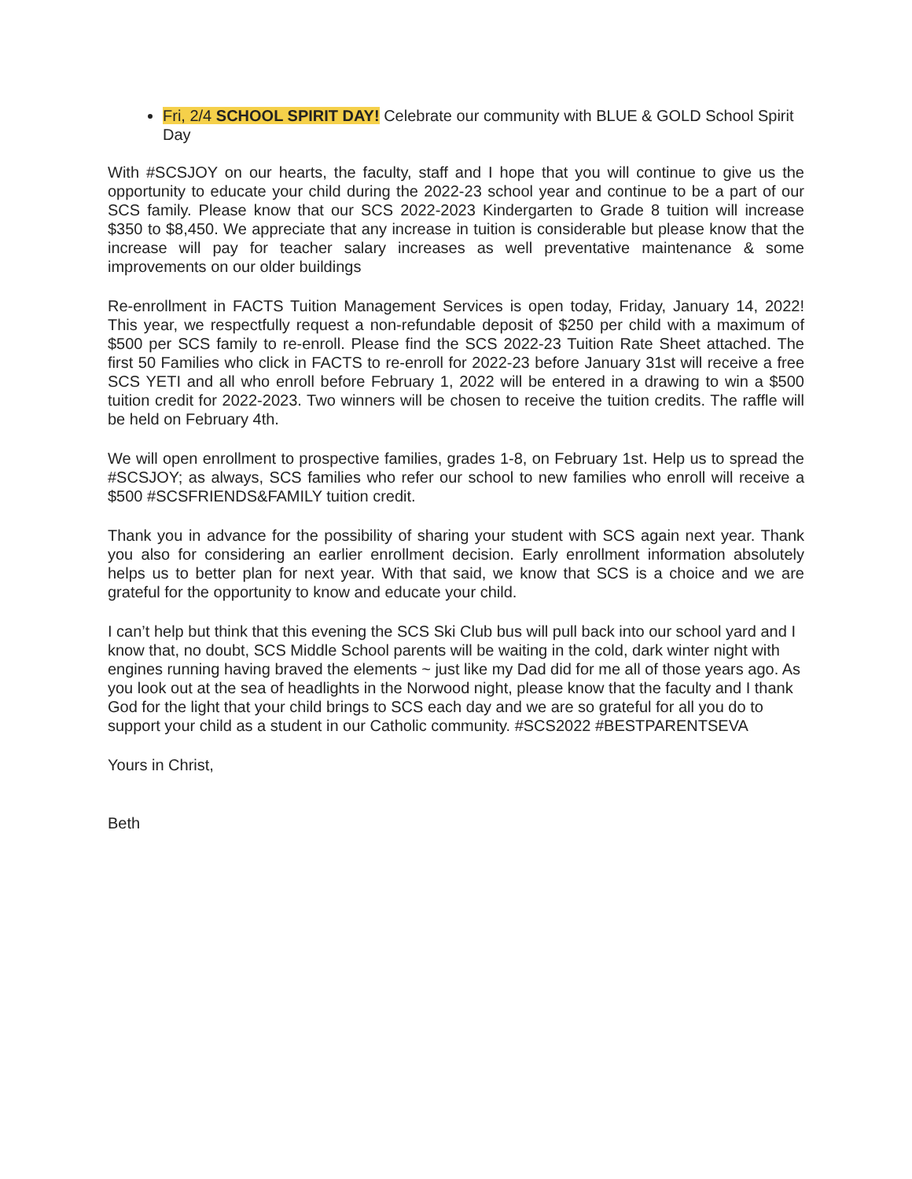Fri, 2/4 SCHOOL SPIRIT DAY! Celebrate our community with BLUE & GOLD School Spirit Day
With #SCSJOY on our hearts, the faculty, staff and I hope that you will continue to give us the opportunity to educate your child during the 2022-23 school year and continue to be a part of our SCS family. Please know that our SCS 2022-2023 Kindergarten to Grade 8 tuition will increase $350 to $8,450. We appreciate that any increase in tuition is considerable but please know that the increase will pay for teacher salary increases as well preventative maintenance & some improvements on our older buildings
Re-enrollment in FACTS Tuition Management Services is open today, Friday, January 14, 2022! This year, we respectfully request a non-refundable deposit of $250 per child with a maximum of $500 per SCS family to re-enroll. Please find the SCS 2022-23 Tuition Rate Sheet attached. The first 50 Families who click in FACTS to re-enroll for 2022-23 before January 31st will receive a free SCS YETI and all who enroll before February 1, 2022 will be entered in a drawing to win a $500 tuition credit for 2022-2023. Two winners will be chosen to receive the tuition credits. The raffle will be held on February 4th.
We will open enrollment to prospective families, grades 1-8, on February 1st. Help us to spread the #SCSJOY; as always, SCS families who refer our school to new families who enroll will receive a $500 #SCSFRIENDS&FAMILY tuition credit.
Thank you in advance for the possibility of sharing your student with SCS again next year. Thank you also for considering an earlier enrollment decision. Early enrollment information absolutely helps us to better plan for next year. With that said, we know that SCS is a choice and we are grateful for the opportunity to know and educate your child.
I can’t help but think that this evening the SCS Ski Club bus will pull back into our school yard and I know that, no doubt, SCS Middle School parents will be waiting in the cold, dark winter night with engines running having braved the elements ~ just like my Dad did for me all of those years ago. As you look out at the sea of headlights in the Norwood night, please know that the faculty and I thank God for the light that your child brings to SCS each day and we are so grateful for all you do to support your child as a student in our Catholic community. #SCS2022 #BESTPARENTSEVA
Yours in Christ,
Beth